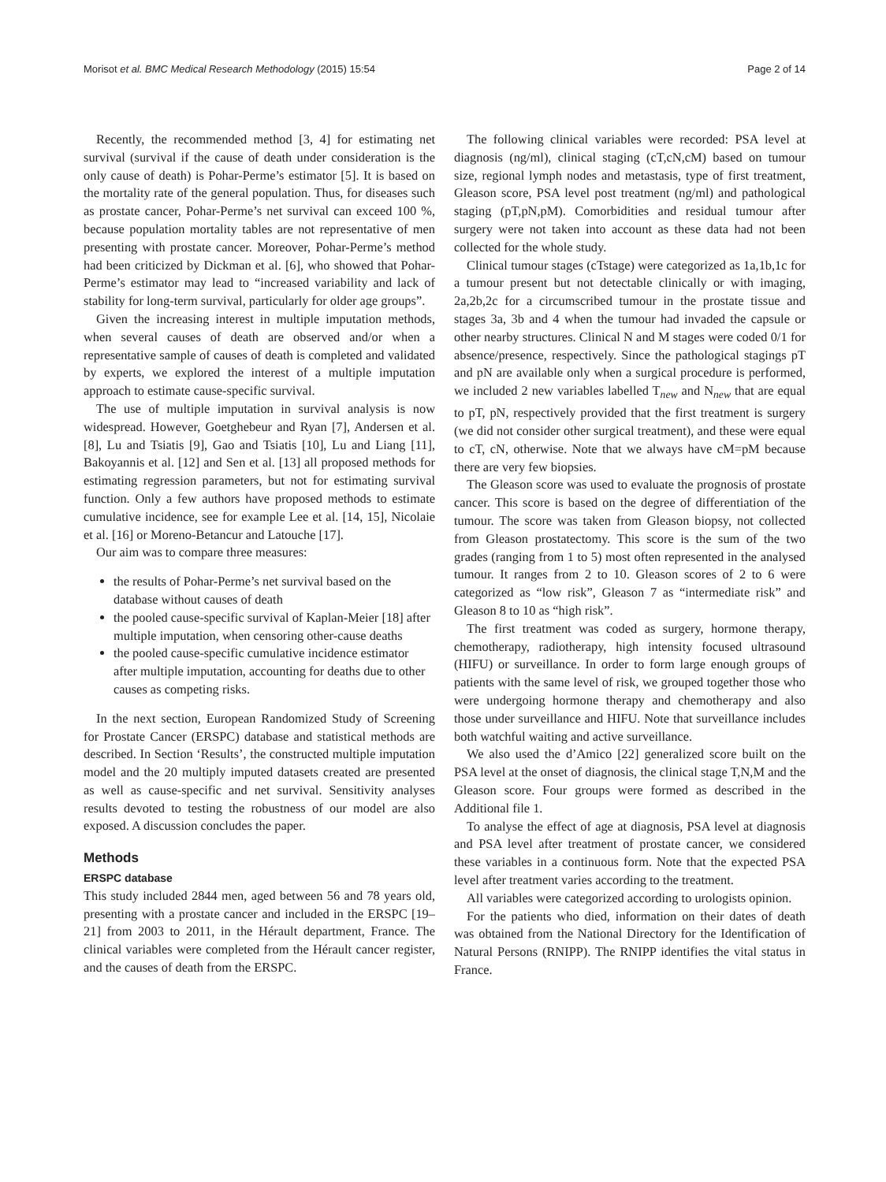Morisot et al. BMC Medical Research Methodology (2015) 15:54 Page 2 of 14
Recently, the recommended method [3, 4] for estimating net survival (survival if the cause of death under consideration is the only cause of death) is Pohar-Perme’s estimator [5]. It is based on the mortality rate of the general population. Thus, for diseases such as prostate cancer, Pohar-Perme’s net survival can exceed 100 %, because population mortality tables are not representative of men presenting with prostate cancer. Moreover, Pohar-Perme’s method had been criticized by Dickman et al. [6], who showed that Pohar-Perme’s estimator may lead to “increased variability and lack of stability for long-term survival, particularly for older age groups”.
Given the increasing interest in multiple imputation methods, when several causes of death are observed and/or when a representative sample of causes of death is completed and validated by experts, we explored the interest of a multiple imputation approach to estimate cause-specific survival.
The use of multiple imputation in survival analysis is now widespread. However, Goetghebeur and Ryan [7], Andersen et al. [8], Lu and Tsiatis [9], Gao and Tsiatis [10], Lu and Liang [11], Bakoyannis et al. [12] and Sen et al. [13] all proposed methods for estimating regression parameters, but not for estimating survival function. Only a few authors have proposed methods to estimate cumulative incidence, see for example Lee et al. [14, 15], Nicolaie et al. [16] or Moreno-Betancur and Latouche [17].
Our aim was to compare three measures:
the results of Pohar-Perme’s net survival based on the database without causes of death
the pooled cause-specific survival of Kaplan-Meier [18] after multiple imputation, when censoring other-cause deaths
the pooled cause-specific cumulative incidence estimator after multiple imputation, accounting for deaths due to other causes as competing risks.
In the next section, European Randomized Study of Screening for Prostate Cancer (ERSPC) database and statistical methods are described. In Section ‘Results’, the constructed multiple imputation model and the 20 multiply imputed datasets created are presented as well as cause-specific and net survival. Sensitivity analyses results devoted to testing the robustness of our model are also exposed. A discussion concludes the paper.
Methods
ERSPC database
This study included 2844 men, aged between 56 and 78 years old, presenting with a prostate cancer and included in the ERSPC [19–21] from 2003 to 2011, in the Hérault department, France. The clinical variables were completed from the Hérault cancer register, and the causes of death from the ERSPC.
The following clinical variables were recorded: PSA level at diagnosis (ng/ml), clinical staging (cT,cN,cM) based on tumour size, regional lymph nodes and metastasis, type of first treatment, Gleason score, PSA level post treatment (ng/ml) and pathological staging (pT,pN,pM). Comorbidities and residual tumour after surgery were not taken into account as these data had not been collected for the whole study.
Clinical tumour stages (cTstage) were categorized as 1a,1b,1c for a tumour present but not detectable clinically or with imaging, 2a,2b,2c for a circumscribed tumour in the prostate tissue and stages 3a, 3b and 4 when the tumour had invaded the capsule or other nearby structures. Clinical N and M stages were coded 0/1 for absence/presence, respectively. Since the pathological stagings pT and pN are available only when a surgical procedure is performed, we included 2 new variables labelled T<sub>new</sub> and N<sub>new</sub> that are equal to pT, pN, respectively provided that the first treatment is surgery (we did not consider other surgical treatment), and these were equal to cT, cN, otherwise. Note that we always have cM=pM because there are very few biopsies.
The Gleason score was used to evaluate the prognosis of prostate cancer. This score is based on the degree of differentiation of the tumour. The score was taken from Gleason biopsy, not collected from Gleason prostatectomy. This score is the sum of the two grades (ranging from 1 to 5) most often represented in the analysed tumour. It ranges from 2 to 10. Gleason scores of 2 to 6 were categorized as “low risk”, Gleason 7 as “intermediate risk” and Gleason 8 to 10 as “high risk”.
The first treatment was coded as surgery, hormone therapy, chemotherapy, radiotherapy, high intensity focused ultrasound (HIFU) or surveillance. In order to form large enough groups of patients with the same level of risk, we grouped together those who were undergoing hormone therapy and chemotherapy and also those under surveillance and HIFU. Note that surveillance includes both watchful waiting and active surveillance.
We also used the d’Amico [22] generalized score built on the PSA level at the onset of diagnosis, the clinical stage T,N,M and the Gleason score. Four groups were formed as described in the Additional file 1.
To analyse the effect of age at diagnosis, PSA level at diagnosis and PSA level after treatment of prostate cancer, we considered these variables in a continuous form. Note that the expected PSA level after treatment varies according to the treatment.
All variables were categorized according to urologists opinion.
For the patients who died, information on their dates of death was obtained from the National Directory for the Identification of Natural Persons (RNIPP). The RNIPP identifies the vital status in France.